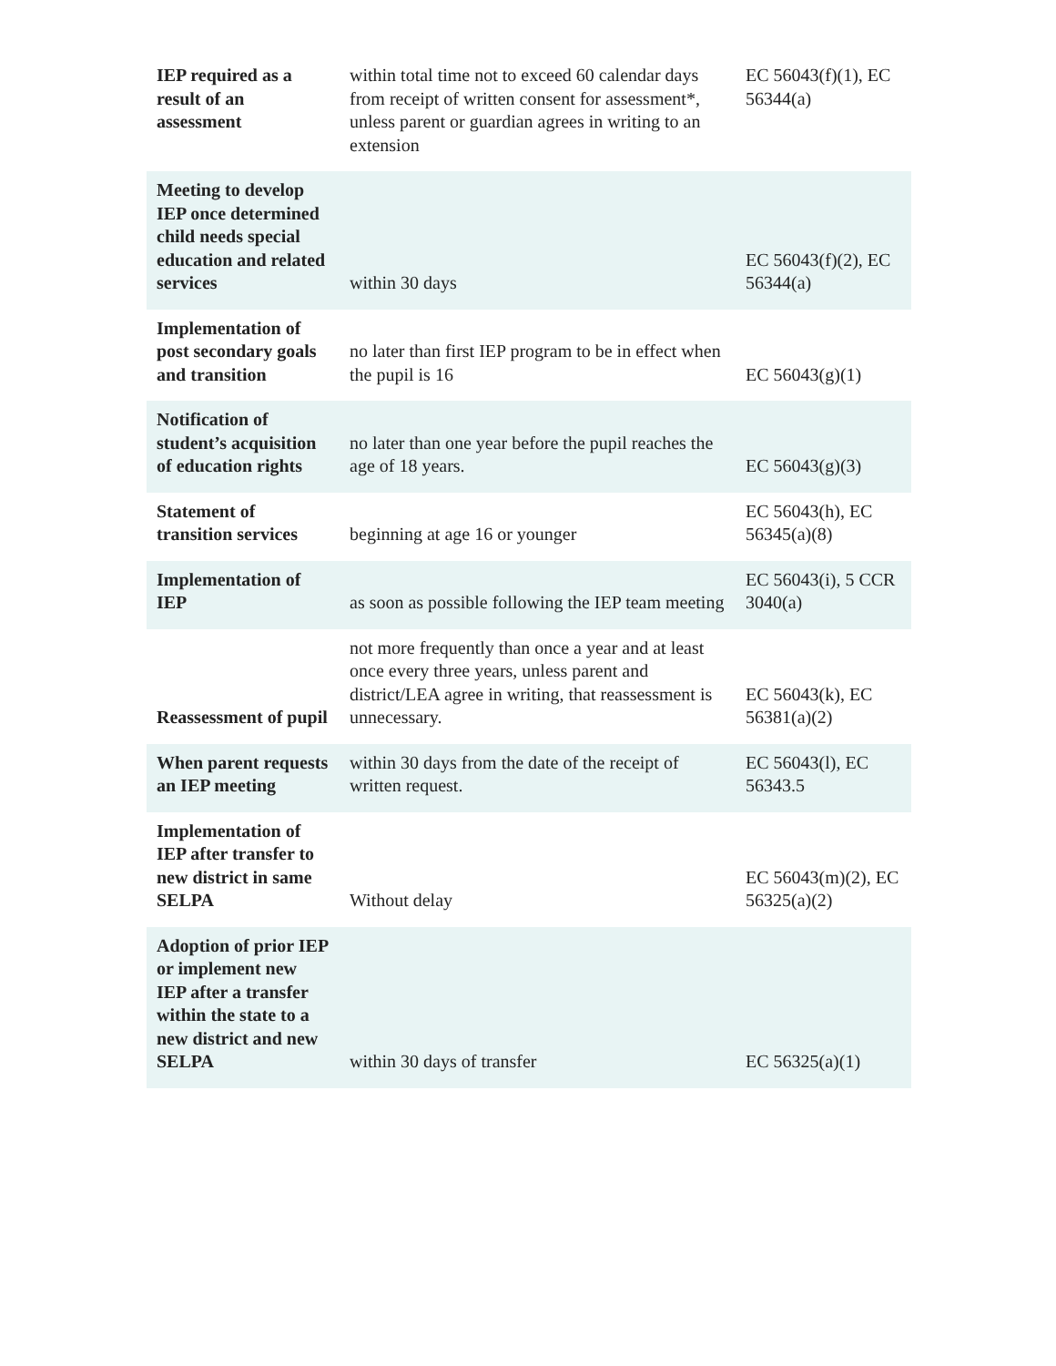| IEP required as a result of an assessment | within total time not to exceed 60 calendar days from receipt of written consent for assessment*, unless parent or guardian agrees in writing to an extension | EC 56043(f)(1), EC 56344(a) |
| Meeting to develop IEP once determined child needs special education and related services | within 30 days | EC 56043(f)(2), EC 56344(a) |
| Implementation of post secondary goals and transition | no later than first IEP program to be in effect when the pupil is 16 | EC 56043(g)(1) |
| Notification of student’s acquisition of education rights | no later than one year before the pupil reaches the age of 18 years. | EC 56043(g)(3) |
| Statement of transition services | beginning at age 16 or younger | EC 56043(h), EC 56345(a)(8) |
| Implementation of IEP | as soon as possible following the IEP team meeting | EC 56043(i), 5 CCR 3040(a) |
| Reassessment of pupil | not more frequently than once a year and at least once every three years, unless parent and district/LEA agree in writing, that reassessment is unnecessary. | EC 56043(k), EC 56381(a)(2) |
| When parent requests an IEP meeting | within 30 days from the date of the receipt of written request. | EC 56043(l), EC 56343.5 |
| Implementation of IEP after transfer to new district in same SELPA | Without delay | EC 56043(m)(2), EC 56325(a)(2) |
| Adoption of prior IEP or implement new IEP after a transfer within the state to a new district and new SELPA | within 30 days of transfer | EC 56325(a)(1) |